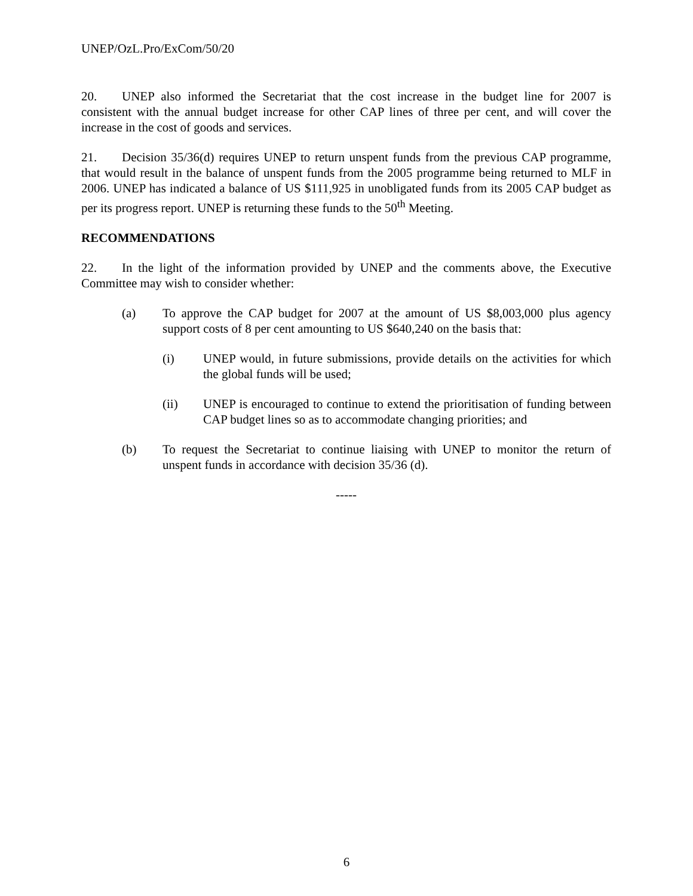UNEP/OzL.Pro/ExCom/50/20
20. UNEP also informed the Secretariat that the cost increase in the budget line for 2007 is consistent with the annual budget increase for other CAP lines of three per cent, and will cover the increase in the cost of goods and services.
21. Decision 35/36(d) requires UNEP to return unspent funds from the previous CAP programme, that would result in the balance of unspent funds from the 2005 programme being returned to MLF in 2006. UNEP has indicated a balance of US $111,925 in unobligated funds from its 2005 CAP budget as per its progress report. UNEP is returning these funds to the 50<sup>th</sup> Meeting.
RECOMMENDATIONS
22. In the light of the information provided by UNEP and the comments above, the Executive Committee may wish to consider whether:
(a) To approve the CAP budget for 2007 at the amount of US $8,003,000 plus agency support costs of 8 per cent amounting to US $640,240 on the basis that:
(i) UNEP would, in future submissions, provide details on the activities for which the global funds will be used;
(ii) UNEP is encouraged to continue to extend the prioritisation of funding between CAP budget lines so as to accommodate changing priorities; and
(b) To request the Secretariat to continue liaising with UNEP to monitor the return of unspent funds in accordance with decision 35/36 (d).
-----
6